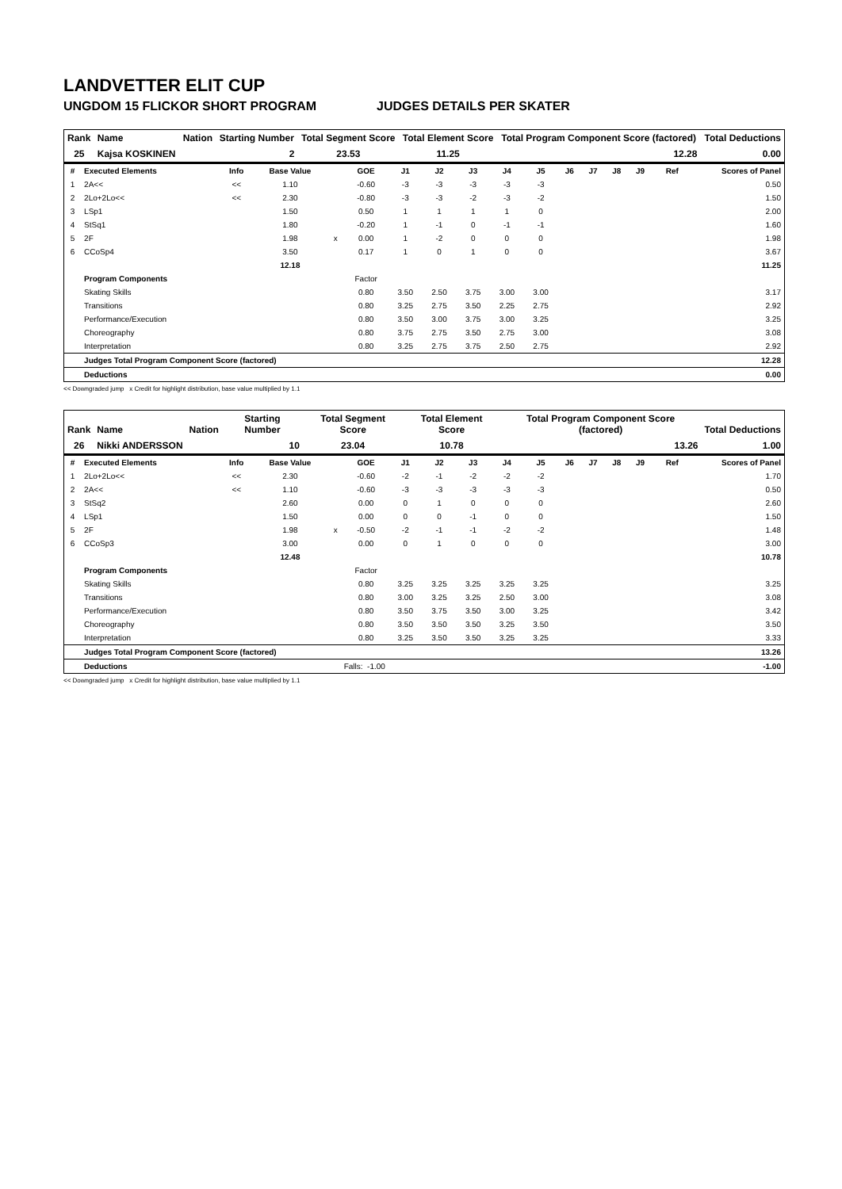LANDVETTER ELIT CUP
UNGDOM 15 FLICKOR SHORT PROGRAM JUDGES DETAILS PER SKATER
| Rank | Name | Nation | Starting Number | Total Segment Score | Total Element Score | Total Program Component Score (factored) | Total Deductions |
| --- | --- | --- | --- | --- | --- | --- | --- |
| 25 | Kajsa KOSKINEN | | 2 | 23.53 | 11.25 | 12.28 | 0.00 |
| # | Executed Elements | Info | Base Value | | GOE | J1 | J2 | J3 | J4 | J5 | J6 | J7 | J8 | J9 | Ref | Scores of Panel |
| --- | --- | --- | --- | --- | --- | --- | --- | --- | --- | --- | --- | --- | --- | --- | --- | --- |
| 1 | 2A<< | << | 1.10 | | -0.60 | -3 | -3 | -3 | -3 | -3 | | | | | | 0.50 |
| 2 | 2Lo+2Lo<< | << | 2.30 | | -0.80 | -3 | -3 | -2 | -3 | -2 | | | | | | 1.50 |
| 3 | LSp1 | | 1.50 | | 0.50 | 1 | 1 | 1 | 1 | 0 | | | | | | 2.00 |
| 4 | StSq1 | | 1.80 | | -0.20 | 1 | -1 | 0 | -1 | -1 | | | | | | 1.60 |
| 5 | 2F | | 1.98 | x | 0.00 | 1 | -2 | 0 | 0 | 0 | | | | | | 1.98 |
| 6 | CCoSp4 | | 3.50 | | 0.17 | 1 | 0 | 1 | 0 | 0 | | | | | | 3.67 |
| | | | 12.18 | | | | | | | | | | | | | 11.25 |
| | Program Components | | | | Factor | | | | | | | | | | | |
| | Skating Skills | | | | 0.80 | 3.50 | 2.50 | 3.75 | 3.00 | 3.00 | | | | | | 3.17 |
| | Transitions | | | | 0.80 | 3.25 | 2.75 | 3.50 | 2.25 | 2.75 | | | | | | 2.92 |
| | Performance/Execution | | | | 0.80 | 3.50 | 3.00 | 3.75 | 3.00 | 3.25 | | | | | | 3.25 |
| | Choreography | | | | 0.80 | 3.75 | 2.75 | 3.50 | 2.75 | 3.00 | | | | | | 3.08 |
| | Interpretation | | | | 0.80 | 3.25 | 2.75 | 3.75 | 2.50 | 2.75 | | | | | | 2.92 |
| | Judges Total Program Component Score (factored) | | | | | | | | | | | | | | | 12.28 |
| | Deductions | | | | | | | | | | | | | | | 0.00 |
<< Downgraded jump x Credit for highlight distribution, base value multiplied by 1.1
| Rank | Name | Nation | Starting Number | Total Segment Score | Total Element Score | Total Program Component Score (factored) | Total Deductions |
| --- | --- | --- | --- | --- | --- | --- | --- |
| 26 | Nikki ANDERSSON | | 10 | 23.04 | 10.78 | 13.26 | 1.00 |
| # | Executed Elements | Info | Base Value | | GOE | J1 | J2 | J3 | J4 | J5 | J6 | J7 | J8 | J9 | Ref | Scores of Panel |
| --- | --- | --- | --- | --- | --- | --- | --- | --- | --- | --- | --- | --- | --- | --- | --- | --- |
| 1 | 2Lo+2Lo<< | << | 2.30 | | -0.60 | -2 | -1 | -2 | -2 | -2 | | | | | | 1.70 |
| 2 | 2A<< | << | 1.10 | | -0.60 | -3 | -3 | -3 | -3 | -3 | | | | | | 0.50 |
| 3 | StSq2 | | 2.60 | | 0.00 | 0 | 1 | 0 | 0 | 0 | | | | | | 2.60 |
| 4 | LSp1 | | 1.50 | | 0.00 | 0 | 0 | -1 | 0 | 0 | | | | | | 1.50 |
| 5 | 2F | | 1.98 | x | -0.50 | -2 | -1 | -1 | -2 | -2 | | | | | | 1.48 |
| 6 | CCoSp3 | | 3.00 | | 0.00 | 0 | 1 | 0 | 0 | 0 | | | | | | 3.00 |
| | | | 12.48 | | | | | | | | | | | | | 10.78 |
| | Program Components | | | | Factor | | | | | | | | | | | |
| | Skating Skills | | | | 0.80 | 3.25 | 3.25 | 3.25 | 3.25 | 3.25 | | | | | | 3.25 |
| | Transitions | | | | 0.80 | 3.00 | 3.25 | 3.25 | 2.50 | 3.00 | | | | | | 3.08 |
| | Performance/Execution | | | | 0.80 | 3.50 | 3.75 | 3.50 | 3.00 | 3.25 | | | | | | 3.42 |
| | Choreography | | | | 0.80 | 3.50 | 3.50 | 3.50 | 3.25 | 3.50 | | | | | | 3.50 |
| | Interpretation | | | | 0.80 | 3.25 | 3.50 | 3.50 | 3.25 | 3.25 | | | | | | 3.33 |
| | Judges Total Program Component Score (factored) | | | | | | | | | | | | | | | 13.26 |
| | Deductions | Falls: -1.00 | | | | | | | | | | | | | | -1.00 |
<< Downgraded jump x Credit for highlight distribution, base value multiplied by 1.1